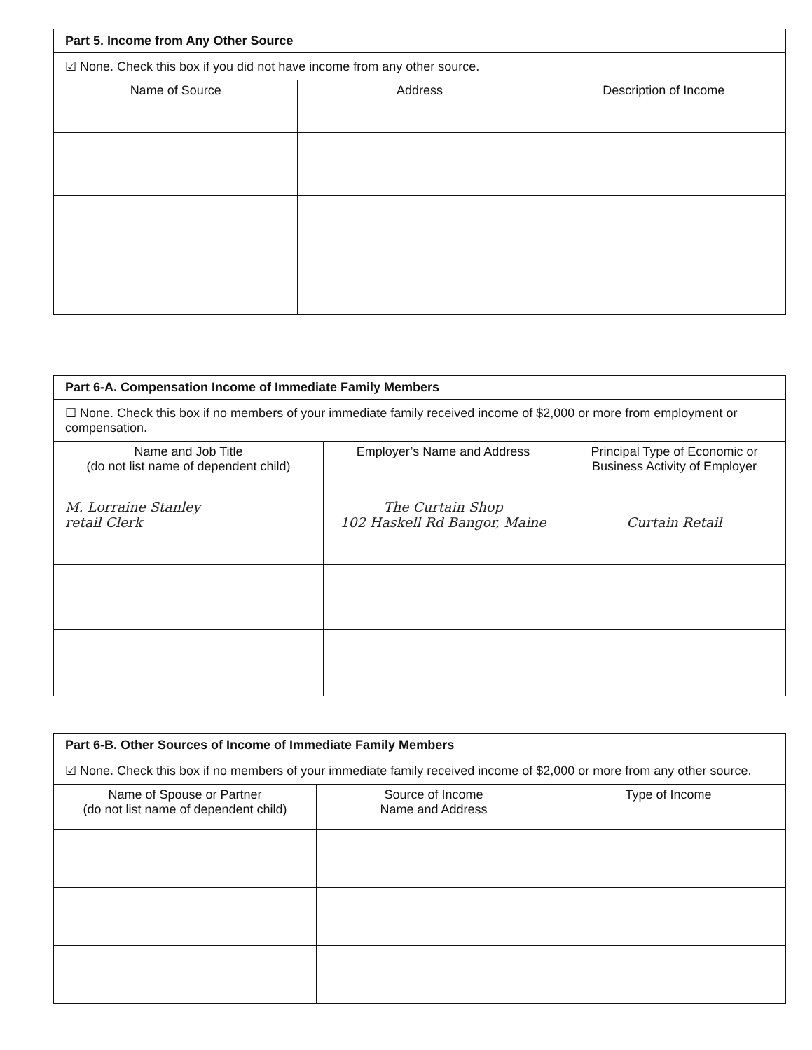| Part 5. Income from Any Other Source | | |
| --- | --- | --- |
| ☑ None. Check this box if you did not have income from any other source. | | |
| Name of Source | Address | Description of Income |
| Part 6-A. Compensation Income of Immediate Family Members | | |
| --- | --- | --- |
| ☐ None. Check this box if no members of your immediate family received income of $2,000 or more from employment or compensation. | | |
| Name and Job Title (do not list name of dependent child) | Employer’s Name and Address | Principal Type of Economic or Business Activity of Employer |
| M. Lorraine Stanley retail Clerk | The Curtain Shop 102 Haskell Rd Bangor, Maine | Curtain Retail |
| Part 6-B. Other Sources of Income of Immediate Family Members | | |
| --- | --- | --- |
| ☑ None. Check this box if no members of your immediate family received income of $2,000 or more from any other source. | | |
| Name of Spouse or Partner (do not list name of dependent child) | Source of Income Name and Address | Type of Income |